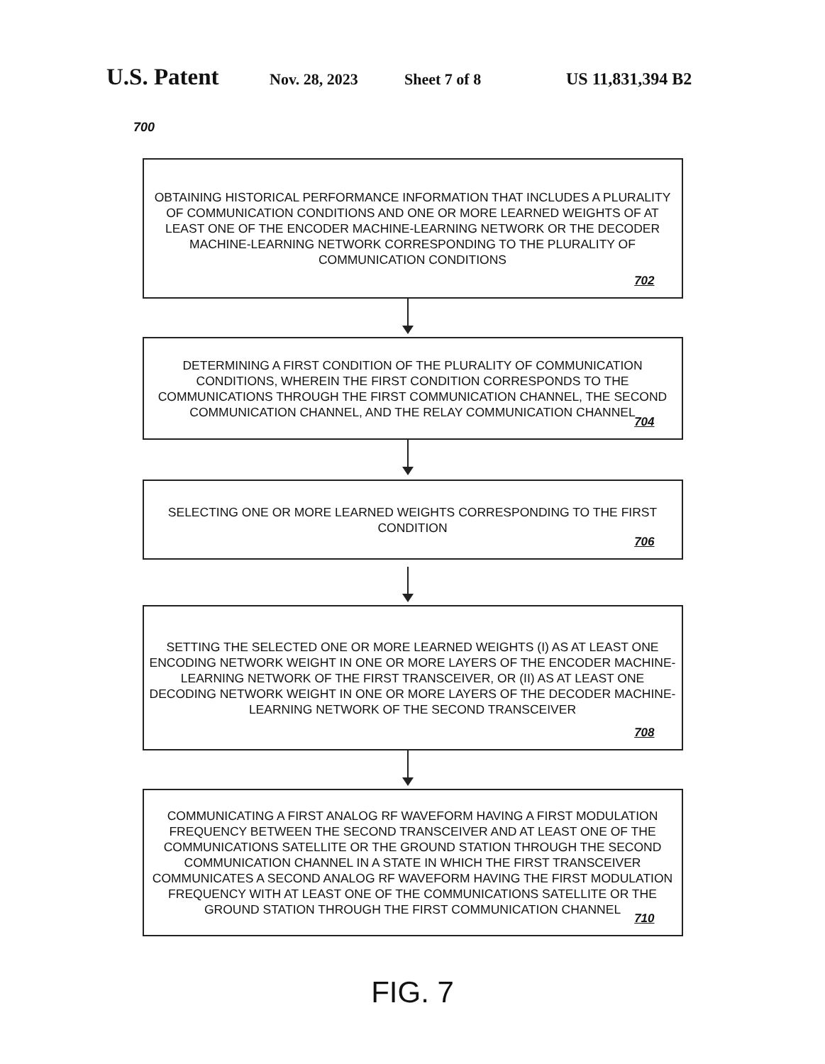U.S. Patent Nov. 28, 2023 Sheet 7 of 8 US 11,831,394 B2
700
OBTAINING HISTORICAL PERFORMANCE INFORMATION THAT INCLUDES A PLURALITY OF COMMUNICATION CONDITIONS AND ONE OR MORE LEARNED WEIGHTS OF AT LEAST ONE OF THE ENCODER MACHINE-LEARNING NETWORK OR THE DECODER MACHINE-LEARNING NETWORK CORRESPONDING TO THE PLURALITY OF COMMUNICATION CONDITIONS
702
DETERMINING A FIRST CONDITION OF THE PLURALITY OF COMMUNICATION CONDITIONS, WHEREIN THE FIRST CONDITION CORRESPONDS TO THE COMMUNICATIONS THROUGH THE FIRST COMMUNICATION CHANNEL, THE SECOND COMMUNICATION CHANNEL, AND THE RELAY COMMUNICATION CHANNEL
704
SELECTING ONE OR MORE LEARNED WEIGHTS CORRESPONDING TO THE FIRST CONDITION
706
SETTING THE SELECTED ONE OR MORE LEARNED WEIGHTS (I) AS AT LEAST ONE ENCODING NETWORK WEIGHT IN ONE OR MORE LAYERS OF THE ENCODER MACHINE-LEARNING NETWORK OF THE FIRST TRANSCEIVER, OR (II) AS AT LEAST ONE DECODING NETWORK WEIGHT IN ONE OR MORE LAYERS OF THE DECODER MACHINE-LEARNING NETWORK OF THE SECOND TRANSCEIVER
708
COMMUNICATING A FIRST ANALOG RF WAVEFORM HAVING A FIRST MODULATION FREQUENCY BETWEEN THE SECOND TRANSCEIVER AND AT LEAST ONE OF THE COMMUNICATIONS SATELLITE OR THE GROUND STATION THROUGH THE SECOND COMMUNICATION CHANNEL IN A STATE IN WHICH THE FIRST TRANSCEIVER COMMUNICATES A SECOND ANALOG RF WAVEFORM HAVING THE FIRST MODULATION FREQUENCY WITH AT LEAST ONE OF THE COMMUNICATIONS SATELLITE OR THE GROUND STATION THROUGH THE FIRST COMMUNICATION CHANNEL
710
FIG. 7